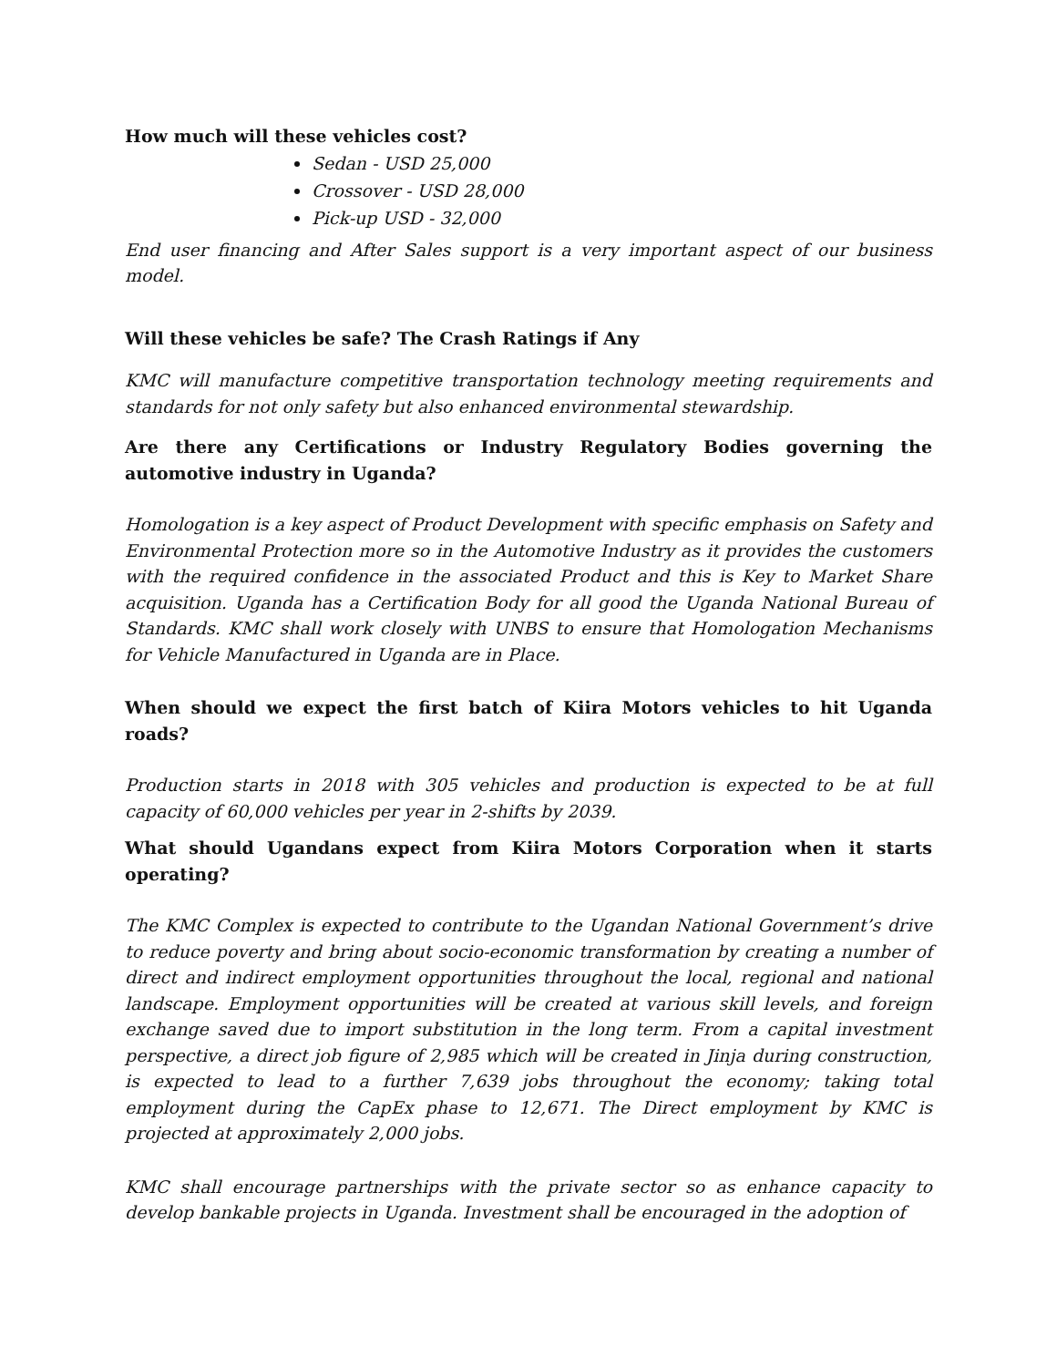How much will these vehicles cost?
Sedan - USD 25,000
Crossover - USD 28,000
Pick-up USD - 32,000
End user financing and After Sales support is a very important aspect of our business model.
Will these vehicles be safe? The Crash Ratings if Any
KMC will manufacture competitive transportation technology meeting requirements and standards for not only safety but also enhanced environmental stewardship.
Are there any Certifications or Industry Regulatory Bodies governing the automotive industry in Uganda?
Homologation is a key aspect of Product Development with specific emphasis on Safety and Environmental Protection more so in the Automotive Industry as it provides the customers with the required confidence in the associated Product and this is Key to Market Share acquisition. Uganda has a Certification Body for all good the Uganda National Bureau of Standards. KMC shall work closely with UNBS to ensure that Homologation Mechanisms for Vehicle Manufactured in Uganda are in Place.
When should we expect the first batch of Kiira Motors vehicles to hit Uganda roads?
Production starts in 2018 with 305 vehicles and production is expected to be at full capacity of 60,000 vehicles per year in 2-shifts by 2039.
What should Ugandans expect from Kiira Motors Corporation when it starts operating?
The KMC Complex is expected to contribute to the Ugandan National Government’s drive to reduce poverty and bring about socio-economic transformation by creating a number of direct and indirect employment opportunities throughout the local, regional and national landscape. Employment opportunities will be created at various skill levels, and foreign exchange saved due to import substitution in the long term. From a capital investment perspective, a direct job figure of 2,985 which will be created in Jinja during construction, is expected to lead to a further 7,639 jobs throughout the economy; taking total employment during the CapEx phase to 12,671. The Direct employment by KMC is projected at approximately 2,000 jobs.
KMC shall encourage partnerships with the private sector so as enhance capacity to develop bankable projects in Uganda. Investment shall be encouraged in the adoption of